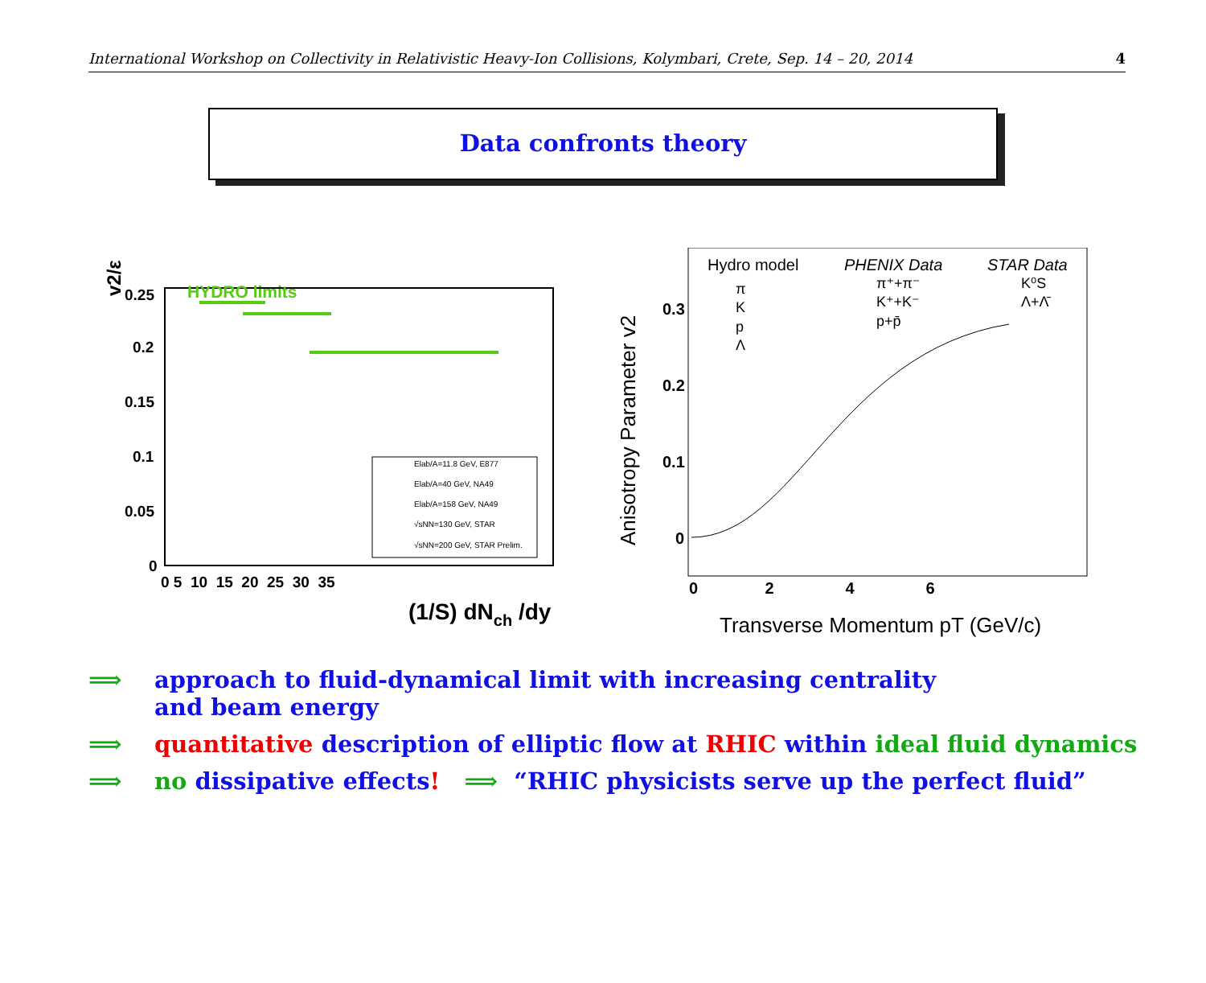International Workshop on Collectivity in Relativistic Heavy-Ion Collisions, Kolymbari, Crete, Sep. 14 – 20, 2014 4
Data confronts theory
v2/ε
0.25
0.2
0.15
0.1
0.05
0
0 5 10 15 20 25 30 35
(1/S) dNch /dy
HYDRO limits
Elab/A=11.8 GeV, E877
Elab/A=40 GeV, NA49
Elab/A=158 GeV, NA49
√sNN=130 GeV, STAR
√sNN=200 GeV, STAR Prelim.
Hydro model
PHENIX Data
STAR Data
π
K
p
Λ
π⁺+π⁻
K⁺+K⁻
p+p̄
K⁰S
Λ+Λ̄
0.3
0.2
0.1
0
0 2 4 6
Anisotropy Parameter v2
Transverse Momentum pT (GeV/c)
⟹ approach to fluid-dynamical limit with increasing centrality
and beam energy
⟹ quantitative description of elliptic flow at RHIC within ideal fluid dynamics
⟹ no dissipative effects! ⟹ “RHIC physicists serve up the perfect fluid”